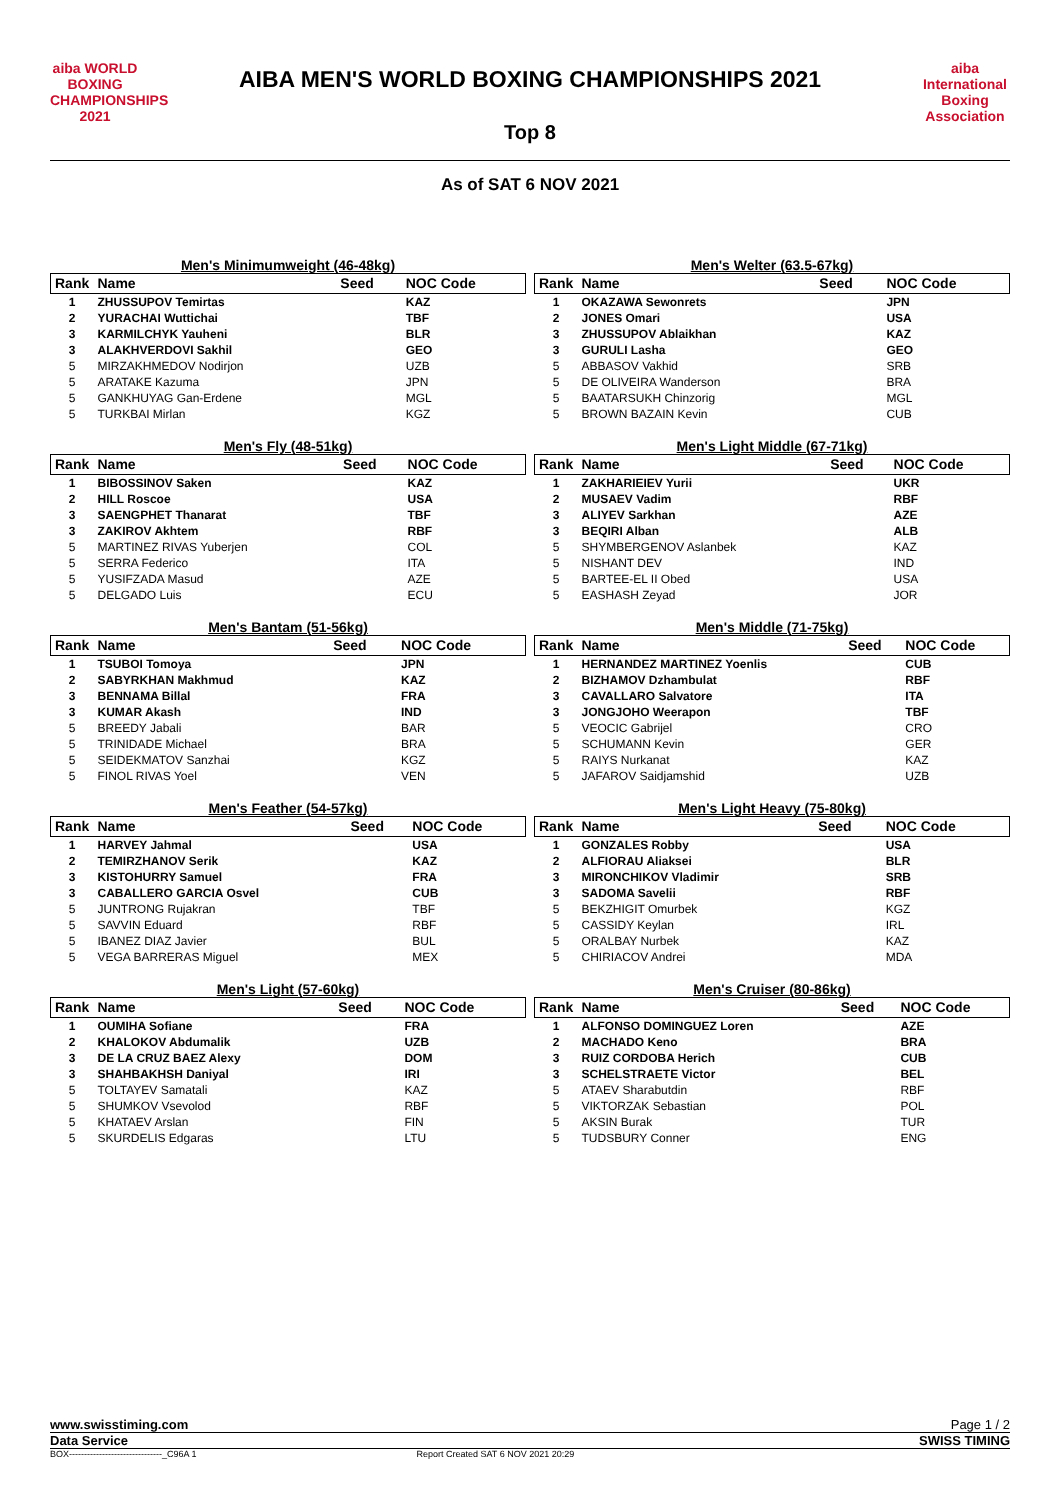aiba WORLD BOXING CHAMPIONSHIPS 2021
AIBA MEN'S WORLD BOXING CHAMPIONSHIPS 2021
Top 8
aiba International Boxing Association
As of SAT 6 NOV 2021
Men's Minimumweight (46-48kg)
| Rank | Name | Seed | NOC Code |
| --- | --- | --- | --- |
| 1 | ZHUSSUPOV Temirtas | | KAZ |
| 2 | YURACHAI Wuttichai | | TBF |
| 3 | KARMILCHYK Yauheni | | BLR |
| 3 | ALAKHVERDOVI Sakhil | | GEO |
| 5 | MIRZAKHMEDOV Nodirjon | | UZB |
| 5 | ARATAKE Kazuma | | JPN |
| 5 | GANKHUYAG Gan-Erdene | | MGL |
| 5 | TURKBAI Mirlan | | KGZ |
Men's Welter (63.5-67kg)
| Rank | Name | Seed | NOC Code |
| --- | --- | --- | --- |
| 1 | OKAZAWA Sewonrets | | JPN |
| 2 | JONES Omari | | USA |
| 3 | ZHUSSUPOV Ablaikhan | | KAZ |
| 3 | GURULI Lasha | | GEO |
| 5 | ABBASOV Vakhid | | SRB |
| 5 | DE OLIVEIRA Wanderson | | BRA |
| 5 | BAATARSUKH Chinzorig | | MGL |
| 5 | BROWN BAZAIN Kevin | | CUB |
Men's Fly (48-51kg)
| Rank | Name | Seed | NOC Code |
| --- | --- | --- | --- |
| 1 | BIBOSSINOV Saken | | KAZ |
| 2 | HILL Roscoe | | USA |
| 3 | SAENGPHET Thanarat | | TBF |
| 3 | ZAKIROV Akhtem | | RBF |
| 5 | MARTINEZ RIVAS Yuberjen | | COL |
| 5 | SERRA Federico | | ITA |
| 5 | YUSIFZADA Masud | | AZE |
| 5 | DELGADO Luis | | ECU |
Men's Light Middle (67-71kg)
| Rank | Name | Seed | NOC Code |
| --- | --- | --- | --- |
| 1 | ZAKHARIEIEV Yurii | | UKR |
| 2 | MUSAEV Vadim | | RBF |
| 3 | ALIYEV Sarkhan | | AZE |
| 3 | BEQIRI Alban | | ALB |
| 5 | SHYMBERGENOV Aslanbek | | KAZ |
| 5 | NISHANT DEV | | IND |
| 5 | BARTEE-EL II Obed | | USA |
| 5 | EASHASH Zeyad | | JOR |
Men's Bantam (51-56kg)
| Rank | Name | Seed | NOC Code |
| --- | --- | --- | --- |
| 1 | TSUBOI Tomoya | | JPN |
| 2 | SABYRKHAN Makhmud | | KAZ |
| 3 | BENNAMA Billal | | FRA |
| 3 | KUMAR Akash | | IND |
| 5 | BREEDY Jabali | | BAR |
| 5 | TRINIDADE Michael | | BRA |
| 5 | SEIDEKMATOV Sanzhai | | KGZ |
| 5 | FINOL RIVAS Yoel | | VEN |
Men's Middle (71-75kg)
| Rank | Name | Seed | NOC Code |
| --- | --- | --- | --- |
| 1 | HERNANDEZ MARTINEZ Yoenlis | | CUB |
| 2 | BIZHAMOV Dzhambulat | | RBF |
| 3 | CAVALLARO Salvatore | | ITA |
| 3 | JONGJOHO Weerapon | | TBF |
| 5 | VEOCIC Gabrijel | | CRO |
| 5 | SCHUMANN Kevin | | GER |
| 5 | RAIYS Nurkanat | | KAZ |
| 5 | JAFAROV Saidjamshid | | UZB |
Men's Feather (54-57kg)
| Rank | Name | Seed | NOC Code |
| --- | --- | --- | --- |
| 1 | HARVEY Jahmal | | USA |
| 2 | TEMIRZHANOV Serik | | KAZ |
| 3 | KISTOHURRY Samuel | | FRA |
| 3 | CABALLERO GARCIA Osvel | | CUB |
| 5 | JUNTRONG Rujakran | | TBF |
| 5 | SAVVIN Eduard | | RBF |
| 5 | IBANEZ DIAZ Javier | | BUL |
| 5 | VEGA BARRERAS Miguel | | MEX |
Men's Light Heavy (75-80kg)
| Rank | Name | Seed | NOC Code |
| --- | --- | --- | --- |
| 1 | GONZALES Robby | | USA |
| 2 | ALFIORAU Aliaksei | | BLR |
| 3 | MIRONCHIKOV Vladimir | | SRB |
| 3 | SADOMA Savelii | | RBF |
| 5 | BEKZHIGIT Omurbek | | KGZ |
| 5 | CASSIDY Keylan | | IRL |
| 5 | ORALBAY Nurbek | | KAZ |
| 5 | CHIRIACOV Andrei | | MDA |
Men's Light (57-60kg)
| Rank | Name | Seed | NOC Code |
| --- | --- | --- | --- |
| 1 | OUMIHA Sofiane | | FRA |
| 2 | KHALOKOV Abdumalik | | UZB |
| 3 | DE LA CRUZ BAEZ Alexy | | DOM |
| 3 | SHAHBAKHSH Daniyal | | IRI |
| 5 | TOLTAYEV Samatali | | KAZ |
| 5 | SHUMKOV Vsevolod | | RBF |
| 5 | KHATAEV Arslan | | FIN |
| 5 | SKURDELIS Edgaras | | LTU |
Men's Cruiser (80-86kg)
| Rank | Name | Seed | NOC Code |
| --- | --- | --- | --- |
| 1 | ALFONSO DOMINGUEZ Loren | | AZE |
| 2 | MACHADO Keno | | BRA |
| 3 | RUIZ CORDOBA Herich | | CUB |
| 3 | SCHELSTRAETE Victor | | BEL |
| 5 | ATAEV Sharabutdin | | RBF |
| 5 | VIKTORZAK Sebastian | | POL |
| 5 | AKSIN Burak | | TUR |
| 5 | TUDSBURY Conner | | ENG |
www.swisstiming.com Page 1 / 2
Data Service SWISS TIMING
BOX-------------------------------_C96A 1 Report Created SAT 6 NOV 2021 20:29